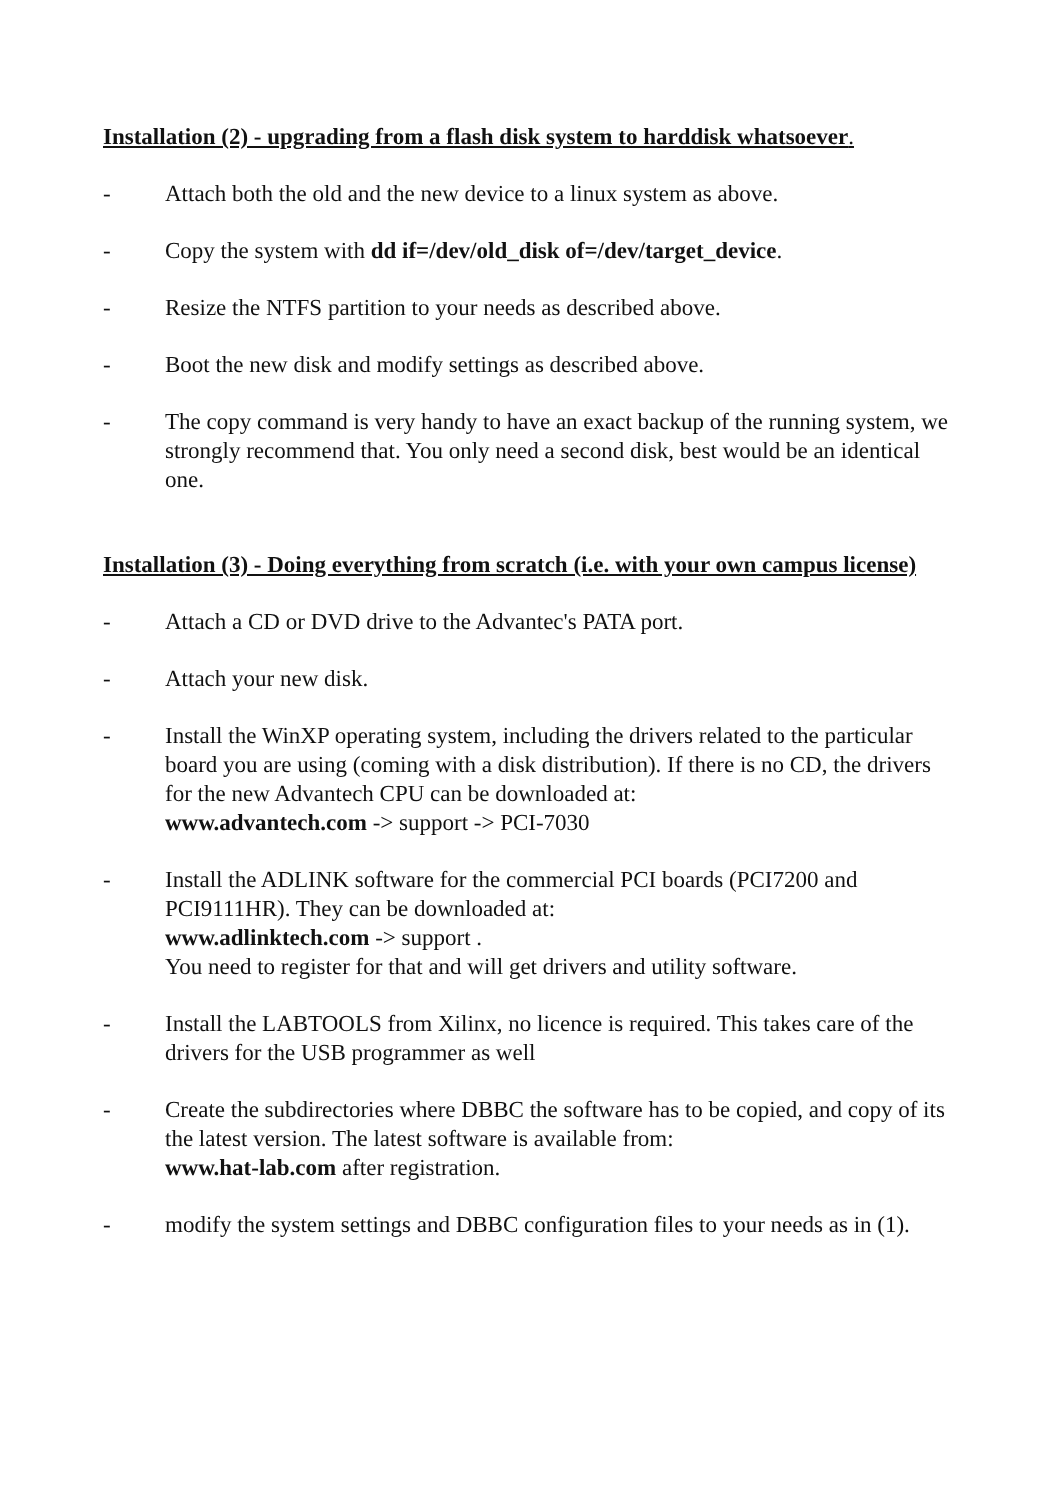Installation (2) - upgrading from a flash disk system to harddisk whatsoever.
- Attach both the old and the new device to a linux system as above.
- Copy the system with dd if=/dev/old_disk of=/dev/target_device.
- Resize the NTFS partition to your needs as described above.
- Boot the new disk and modify settings as described above.
- The copy command is very handy to have an exact backup of the running system, we strongly recommend that. You only need a second disk, best would be an identical one.
Installation (3) - Doing everything from scratch (i.e. with your own campus license)
- Attach a CD or DVD drive to the Advantec's PATA port.
- Attach your new disk.
- Install the WinXP operating system, including the drivers related to the particular board you are using (coming with a disk distribution). If there is no CD, the drivers for the new Advantech CPU can be downloaded at:
www.advantech.com -> support -> PCI-7030
- Install the ADLINK software for the commercial PCI boards (PCI7200 and PCI9111HR). They can be downloaded at:
www.adlinktech.com -> support .
You need to register for that and will get drivers and utility software.
- Install the LABTOOLS from Xilinx, no licence is required. This takes care of the drivers for the USB programmer as well
- Create the subdirectories where DBBC the software has to be copied, and copy of its the latest version. The latest software is available from:
www.hat-lab.com after registration.
- modify the system settings and DBBC configuration files to your needs as in (1).